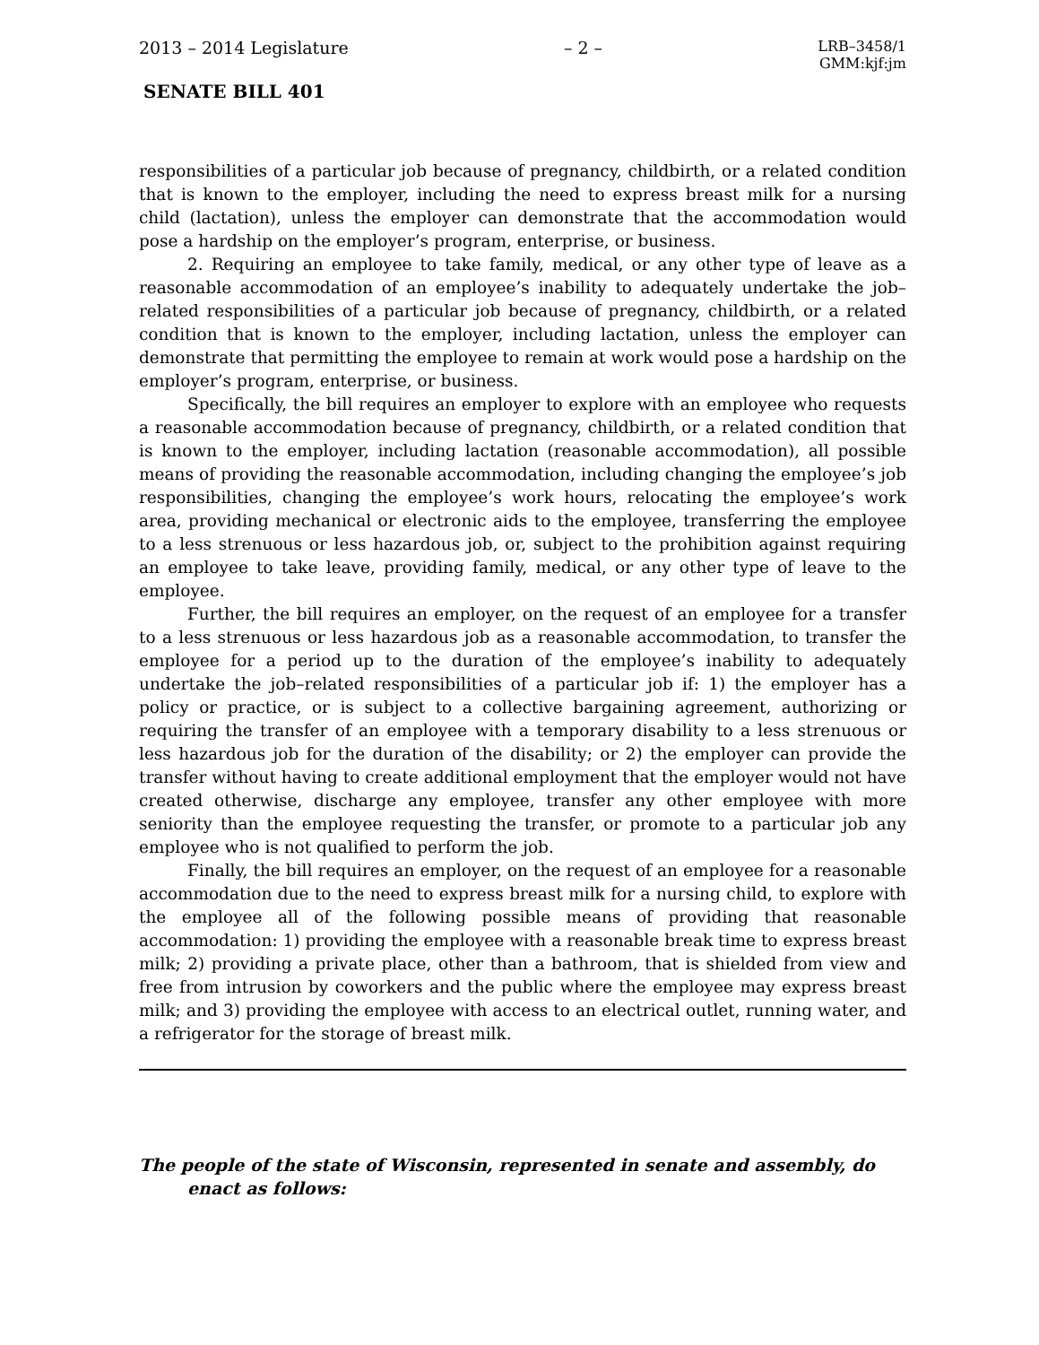2013 – 2014 Legislature – 2 – LRB–3458/1
GMM:kjf:jm
SENATE BILL 401
responsibilities of a particular job because of pregnancy, childbirth, or a related condition that is known to the employer, including the need to express breast milk for a nursing child (lactation), unless the employer can demonstrate that the accommodation would pose a hardship on the employer’s program, enterprise, or business.
2. Requiring an employee to take family, medical, or any other type of leave as a reasonable accommodation of an employee’s inability to adequately undertake the job–related responsibilities of a particular job because of pregnancy, childbirth, or a related condition that is known to the employer, including lactation, unless the employer can demonstrate that permitting the employee to remain at work would pose a hardship on the employer’s program, enterprise, or business.
Specifically, the bill requires an employer to explore with an employee who requests a reasonable accommodation because of pregnancy, childbirth, or a related condition that is known to the employer, including lactation (reasonable accommodation), all possible means of providing the reasonable accommodation, including changing the employee’s job responsibilities, changing the employee’s work hours, relocating the employee’s work area, providing mechanical or electronic aids to the employee, transferring the employee to a less strenuous or less hazardous job, or, subject to the prohibition against requiring an employee to take leave, providing family, medical, or any other type of leave to the employee.
Further, the bill requires an employer, on the request of an employee for a transfer to a less strenuous or less hazardous job as a reasonable accommodation, to transfer the employee for a period up to the duration of the employee’s inability to adequately undertake the job–related responsibilities of a particular job if: 1) the employer has a policy or practice, or is subject to a collective bargaining agreement, authorizing or requiring the transfer of an employee with a temporary disability to a less strenuous or less hazardous job for the duration of the disability; or 2) the employer can provide the transfer without having to create additional employment that the employer would not have created otherwise, discharge any employee, transfer any other employee with more seniority than the employee requesting the transfer, or promote to a particular job any employee who is not qualified to perform the job.
Finally, the bill requires an employer, on the request of an employee for a reasonable accommodation due to the need to express breast milk for a nursing child, to explore with the employee all of the following possible means of providing that reasonable accommodation: 1) providing the employee with a reasonable break time to express breast milk; 2) providing a private place, other than a bathroom, that is shielded from view and free from intrusion by coworkers and the public where the employee may express breast milk; and 3) providing the employee with access to an electrical outlet, running water, and a refrigerator for the storage of breast milk.
The people of the state of Wisconsin, represented in senate and assembly, do enact as follows: